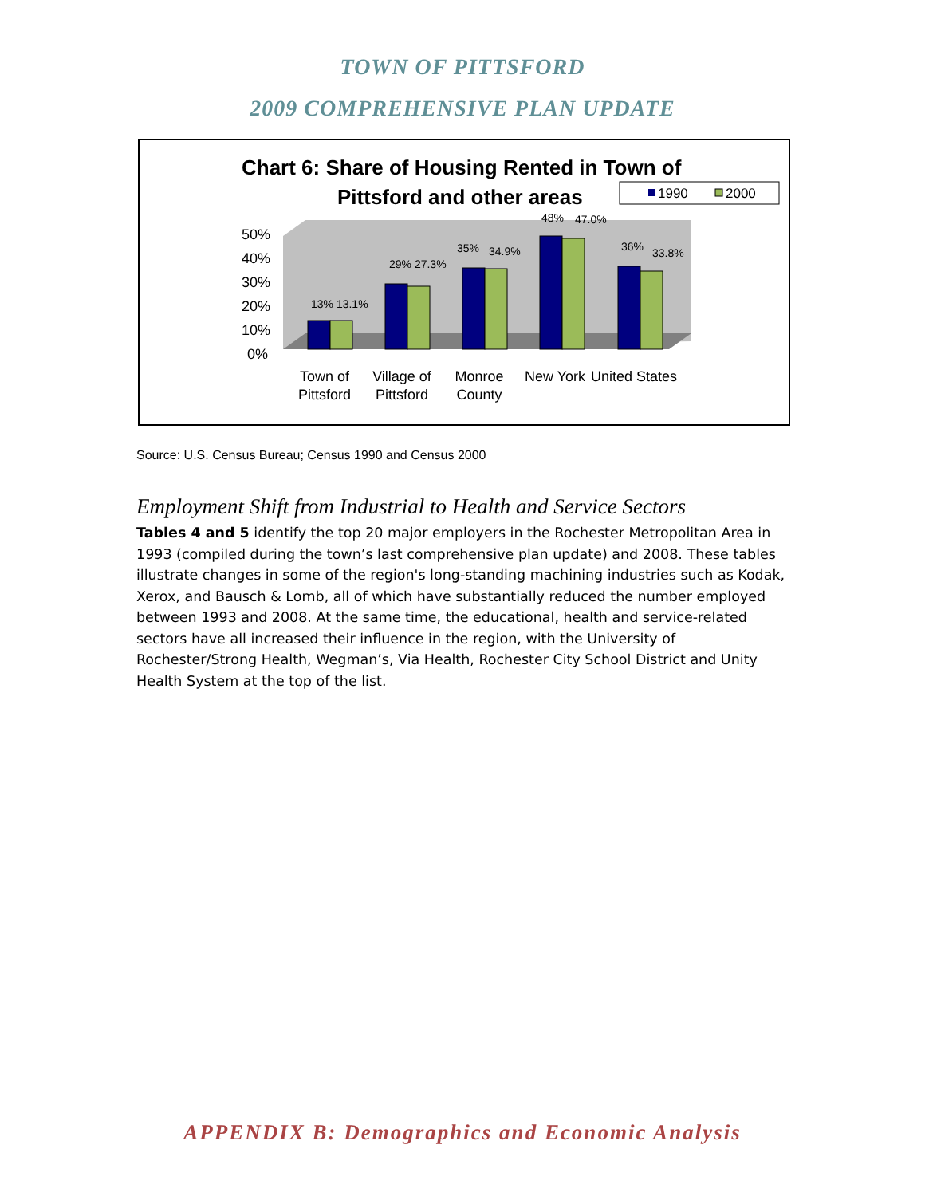TOWN OF PITTSFORD
2009 COMPREHENSIVE PLAN UPDATE
Chart 6: Share of Housing Rented in Town of
Pittsford and other areas
1990
2000
50%
40%
30%
20%
10%
0%
13% 13.1%
29% 27.3%
35%
34.9%
48%
47.0%
36%
33.8%
Town of
Pittsford
Village of
Pittsford
Monroe
County
New York
United States
Source: U.S. Census Bureau; Census 1990 and Census 2000
Employment Shift from Industrial to Health and Service Sectors
Tables 4 and 5 identify the top 20 major employers in the Rochester Metropolitan Area in 1993 (compiled during the town’s last comprehensive plan update) and 2008. These tables illustrate changes in some of the region's long-standing machining industries such as Kodak, Xerox, and Bausch & Lomb, all of which have substantially reduced the number employed between 1993 and 2008. At the same time, the educational, health and service-related sectors have all increased their influence in the region, with the University of Rochester/Strong Health, Wegman’s, Via Health, Rochester City School District and Unity Health System at the top of the list.
APPENDIX B: Demographics and Economic Analysis